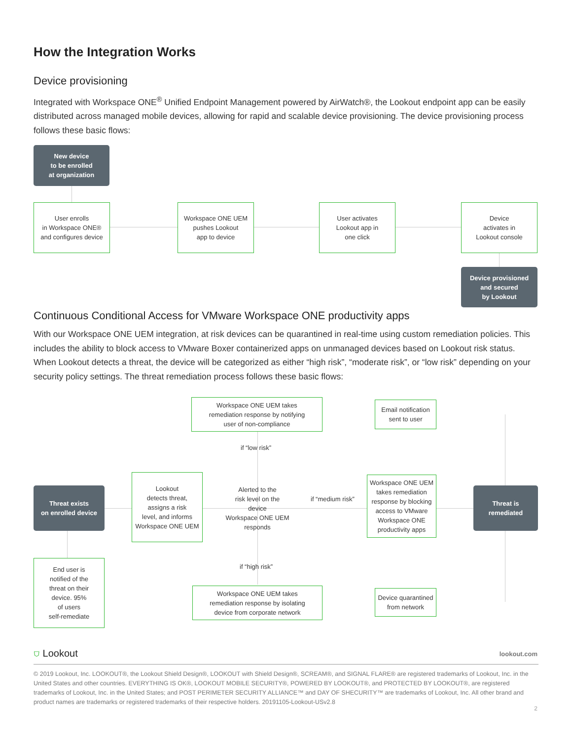How the Integration Works
Device provisioning
Integrated with Workspace ONE<sup>®</sup> Unified Endpoint Management powered by AirWatch®, the Lookout endpoint app can be easily distributed across managed mobile devices, allowing for rapid and scalable device provisioning. The device provisioning process follows these basic flows:
New device
to be enrolled
at organization
User enrolls
in Workspace ONE®
and configures device
Workspace ONE UEM
pushes Lookout
app to device
User activates
Lookout app in
one click
Device
activates in
Lookout console
Device provisioned
and secured
by Lookout
Continuous Conditional Access for VMware Workspace ONE productivity apps
With our Workspace ONE UEM integration, at risk devices can be quarantined in real-time using custom remediation policies. This includes the ability to block access to VMware Boxer containerized apps on unmanaged devices based on Lookout risk status. When Lookout detects a threat, the device will be categorized as either “high risk”, “moderate risk”, or “low risk” depending on your security policy settings. The threat remediation process follows these basic flows:
Threat exists
on enrolled device
Lookout
detects threat,
assigns a risk
level, and informs
Workspace ONE UEM
Alerted to the
risk level on the device
Workspace ONE UEM
responds
Workspace ONE UEM takes
remediation response by notifying
user of non-compliance
Workspace ONE UEM takes
remediation response by isolating
device from corporate network
if “low risk”
if “medium risk”
if “high risk”
Email notification
sent to user
Workspace ONE UEM
takes remediation
response by blocking
access to VMware
Workspace ONE
productivity apps
Device quarantined
from network
Threat is
remediated
End user is
notified of the
threat on their
device. 95%
of users
self-remediate
⛉ Lookout lookout.com
© 2019 Lookout, Inc. LOOKOUT®, the Lookout Shield Design®, LOOKOUT with Shield Design®, SCREAM®, and SIGNAL FLARE® are registered trademarks of Lookout, Inc. in the United States and other countries. EVERYTHING IS OK®, LOOKOUT MOBILE SECURITY®, POWERED BY LOOKOUT®, and PROTECTED BY LOOKOUT®, are registered trademarks of Lookout, Inc. in the United States; and POST PERIMETER SECURITY ALLIANCE™ and DAY OF SHECURITY™ are trademarks of Lookout, Inc. All other brand and product names are trademarks or registered trademarks of their respective holders. 20191105-Lookout-USv2.8
2